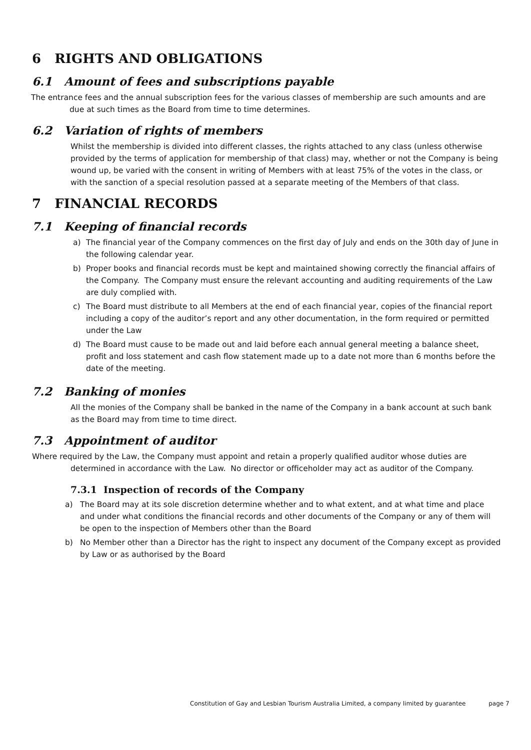6 RIGHTS AND OBLIGATIONS
6.1 Amount of fees and subscriptions payable
The entrance fees and the annual subscription fees for the various classes of membership are such amounts and are due at such times as the Board from time to time determines.
6.2 Variation of rights of members
Whilst the membership is divided into different classes, the rights attached to any class (unless otherwise provided by the terms of application for membership of that class) may, whether or not the Company is being wound up, be varied with the consent in writing of Members with at least 75% of the votes in the class, or with the sanction of a special resolution passed at a separate meeting of the Members of that class.
7 FINANCIAL RECORDS
7.1 Keeping of financial records
a) The financial year of the Company commences on the first day of July and ends on the 30th day of June in the following calendar year.
b) Proper books and financial records must be kept and maintained showing correctly the financial affairs of the Company. The Company must ensure the relevant accounting and auditing requirements of the Law are duly complied with.
c) The Board must distribute to all Members at the end of each financial year, copies of the financial report including a copy of the auditor’s report and any other documentation, in the form required or permitted under the Law
d) The Board must cause to be made out and laid before each annual general meeting a balance sheet, profit and loss statement and cash flow statement made up to a date not more than 6 months before the date of the meeting.
7.2 Banking of monies
All the monies of the Company shall be banked in the name of the Company in a bank account at such bank as the Board may from time to time direct.
7.3 Appointment of auditor
Where required by the Law, the Company must appoint and retain a properly qualified auditor whose duties are determined in accordance with the Law. No director or officeholder may act as auditor of the Company.
7.3.1 Inspection of records of the Company
a) The Board may at its sole discretion determine whether and to what extent, and at what time and place and under what conditions the financial records and other documents of the Company or any of them will be open to the inspection of Members other than the Board
b) No Member other than a Director has the right to inspect any document of the Company except as provided by Law or as authorised by the Board
Constitution of Gay and Lesbian Tourism Australia Limited, a company limited by guarantee page 7